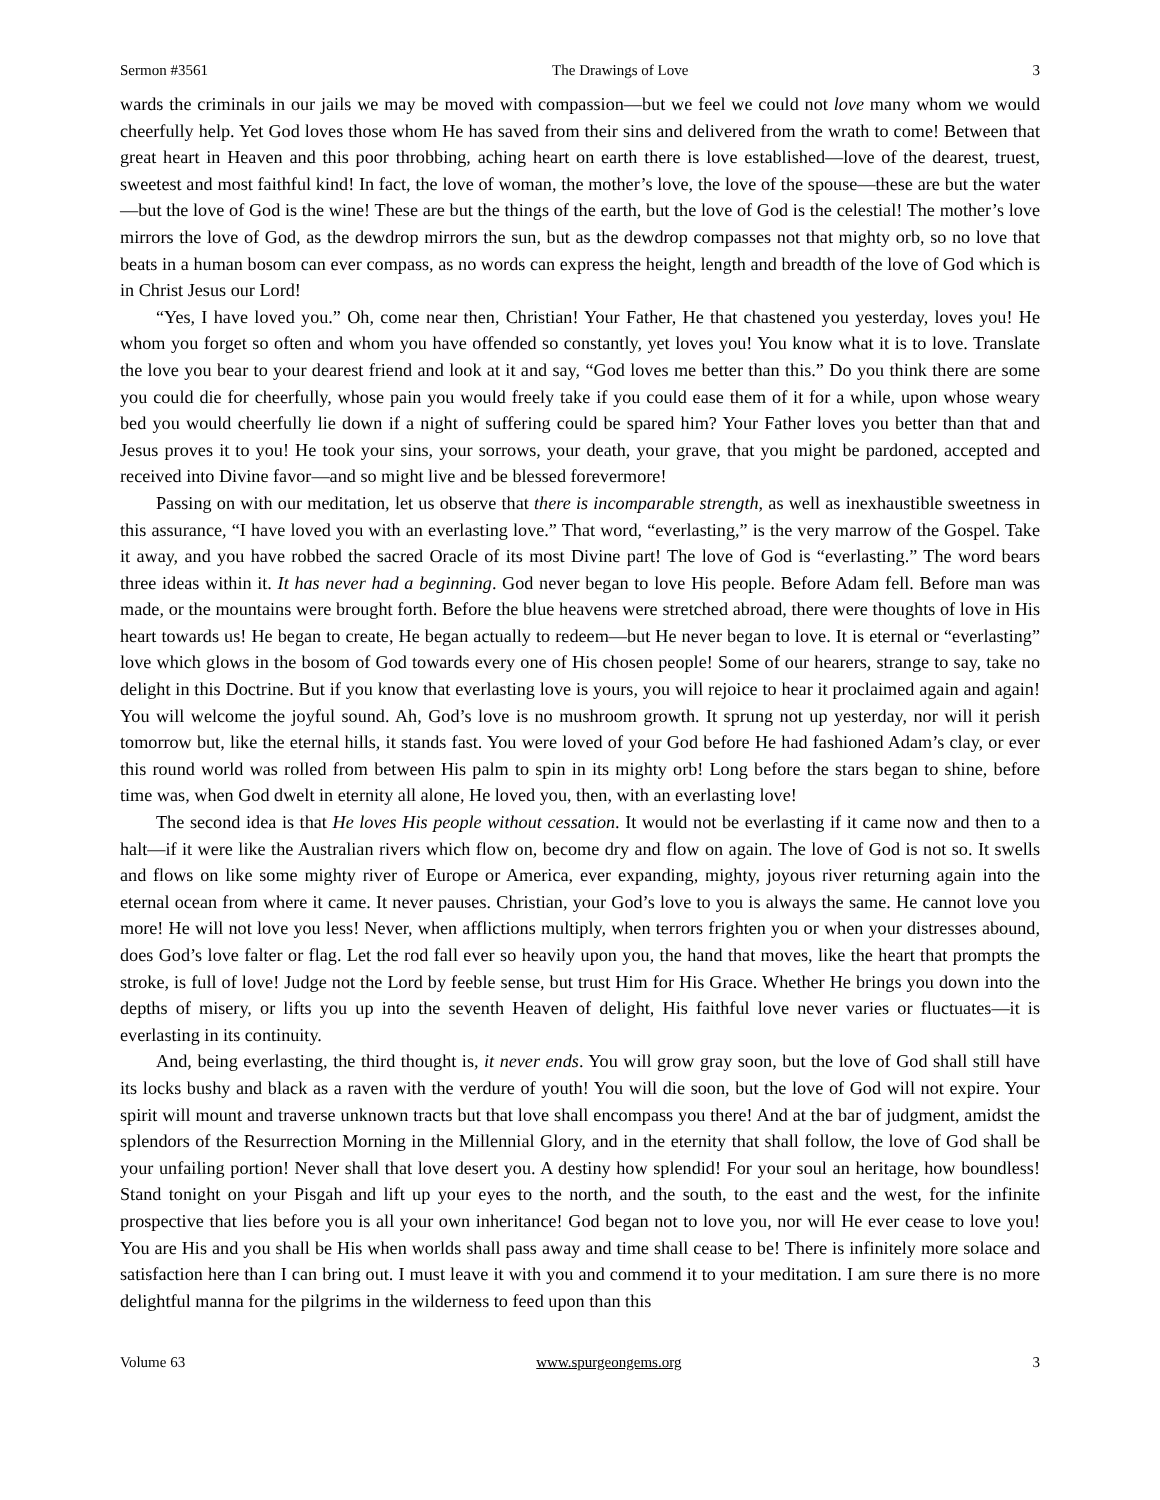Sermon #3561 The Drawings of Love 3
wards the criminals in our jails we may be moved with compassion—but we feel we could not love many whom we would cheerfully help. Yet God loves those whom He has saved from their sins and delivered from the wrath to come! Between that great heart in Heaven and this poor throbbing, aching heart on earth there is love established—love of the dearest, truest, sweetest and most faithful kind! In fact, the love of woman, the mother’s love, the love of the spouse—these are but the water—but the love of God is the wine! These are but the things of the earth, but the love of God is the celestial! The mother’s love mirrors the love of God, as the dewdrop mirrors the sun, but as the dewdrop compasses not that mighty orb, so no love that beats in a human bosom can ever compass, as no words can express the height, length and breadth of the love of God which is in Christ Jesus our Lord!
“Yes, I have loved you.” Oh, come near then, Christian! Your Father, He that chastened you yesterday, loves you! He whom you forget so often and whom you have offended so constantly, yet loves you! You know what it is to love. Translate the love you bear to your dearest friend and look at it and say, “God loves me better than this.” Do you think there are some you could die for cheerfully, whose pain you would freely take if you could ease them of it for a while, upon whose weary bed you would cheerfully lie down if a night of suffering could be spared him? Your Father loves you better than that and Jesus proves it to you! He took your sins, your sorrows, your death, your grave, that you might be pardoned, accepted and received into Divine favor—and so might live and be blessed forevermore!
Passing on with our meditation, let us observe that there is incomparable strength, as well as inexhaustible sweetness in this assurance, “I have loved you with an everlasting love.” That word, “everlasting,” is the very marrow of the Gospel. Take it away, and you have robbed the sacred Oracle of its most Divine part! The love of God is “everlasting.” The word bears three ideas within it. It has never had a beginning. God never began to love His people. Before Adam fell. Before man was made, or the mountains were brought forth. Before the blue heavens were stretched abroad, there were thoughts of love in His heart towards us! He began to create, He began actually to redeem—but He never began to love. It is eternal or “everlasting” love which glows in the bosom of God towards every one of His chosen people! Some of our hearers, strange to say, take no delight in this Doctrine. But if you know that everlasting love is yours, you will rejoice to hear it proclaimed again and again! You will welcome the joyful sound. Ah, God’s love is no mushroom growth. It sprung not up yesterday, nor will it perish tomorrow but, like the eternal hills, it stands fast. You were loved of your God before He had fashioned Adam’s clay, or ever this round world was rolled from between His palm to spin in its mighty orb! Long before the stars began to shine, before time was, when God dwelt in eternity all alone, He loved you, then, with an everlasting love!
The second idea is that He loves His people without cessation. It would not be everlasting if it came now and then to a halt—if it were like the Australian rivers which flow on, become dry and flow on again. The love of God is not so. It swells and flows on like some mighty river of Europe or America, ever expanding, mighty, joyous river returning again into the eternal ocean from where it came. It never pauses. Christian, your God’s love to you is always the same. He cannot love you more! He will not love you less! Never, when afflictions multiply, when terrors frighten you or when your distresses abound, does God’s love falter or flag. Let the rod fall ever so heavily upon you, the hand that moves, like the heart that prompts the stroke, is full of love! Judge not the Lord by feeble sense, but trust Him for His Grace. Whether He brings you down into the depths of misery, or lifts you up into the seventh Heaven of delight, His faithful love never varies or fluctuates—it is everlasting in its continuity.
And, being everlasting, the third thought is, it never ends. You will grow gray soon, but the love of God shall still have its locks bushy and black as a raven with the verdure of youth! You will die soon, but the love of God will not expire. Your spirit will mount and traverse unknown tracts but that love shall encompass you there! And at the bar of judgment, amidst the splendors of the Resurrection Morning in the Millennial Glory, and in the eternity that shall follow, the love of God shall be your unfailing portion! Never shall that love desert you. A destiny how splendid! For your soul an heritage, how boundless! Stand tonight on your Pisgah and lift up your eyes to the north, and the south, to the east and the west, for the infinite prospective that lies before you is all your own inheritance! God began not to love you, nor will He ever cease to love you! You are His and you shall be His when worlds shall pass away and time shall cease to be! There is infinitely more solace and satisfaction here than I can bring out. I must leave it with you and commend it to your meditation. I am sure there is no more delightful manna for the pilgrims in the wilderness to feed upon than this
Volume 63 www.spurgeongems.org 3